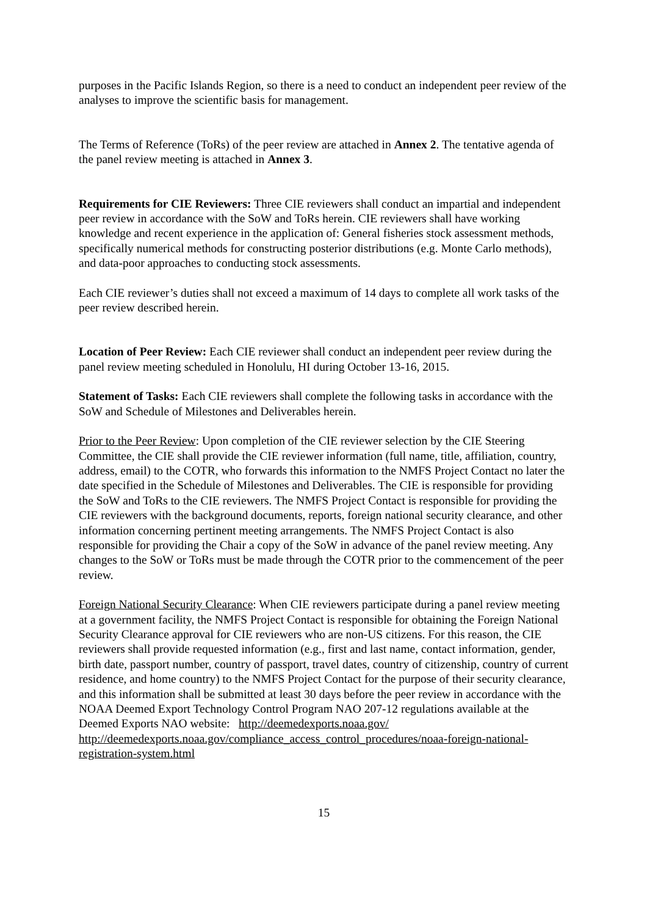purposes in the Pacific Islands Region, so there is a need to conduct an independent peer review of the analyses to improve the scientific basis for management.
The Terms of Reference (ToRs) of the peer review are attached in Annex 2. The tentative agenda of the panel review meeting is attached in Annex 3.
Requirements for CIE Reviewers: Three CIE reviewers shall conduct an impartial and independent peer review in accordance with the SoW and ToRs herein. CIE reviewers shall have working knowledge and recent experience in the application of: General fisheries stock assessment methods, specifically numerical methods for constructing posterior distributions (e.g. Monte Carlo methods), and data-poor approaches to conducting stock assessments.
Each CIE reviewer’s duties shall not exceed a maximum of 14 days to complete all work tasks of the peer review described herein.
Location of Peer Review: Each CIE reviewer shall conduct an independent peer review during the panel review meeting scheduled in Honolulu, HI during October 13-16, 2015.
Statement of Tasks: Each CIE reviewers shall complete the following tasks in accordance with the SoW and Schedule of Milestones and Deliverables herein.
Prior to the Peer Review: Upon completion of the CIE reviewer selection by the CIE Steering Committee, the CIE shall provide the CIE reviewer information (full name, title, affiliation, country, address, email) to the COTR, who forwards this information to the NMFS Project Contact no later the date specified in the Schedule of Milestones and Deliverables. The CIE is responsible for providing the SoW and ToRs to the CIE reviewers. The NMFS Project Contact is responsible for providing the CIE reviewers with the background documents, reports, foreign national security clearance, and other information concerning pertinent meeting arrangements. The NMFS Project Contact is also responsible for providing the Chair a copy of the SoW in advance of the panel review meeting. Any changes to the SoW or ToRs must be made through the COTR prior to the commencement of the peer review.
Foreign National Security Clearance: When CIE reviewers participate during a panel review meeting at a government facility, the NMFS Project Contact is responsible for obtaining the Foreign National Security Clearance approval for CIE reviewers who are non-US citizens. For this reason, the CIE reviewers shall provide requested information (e.g., first and last name, contact information, gender, birth date, passport number, country of passport, travel dates, country of citizenship, country of current residence, and home country) to the NMFS Project Contact for the purpose of their security clearance, and this information shall be submitted at least 30 days before the peer review in accordance with the NOAA Deemed Export Technology Control Program NAO 207-12 regulations available at the Deemed Exports NAO website: http://deemedexports.noaa.gov/
http://deemedexports.noaa.gov/compliance_access_control_procedures/noaa-foreign-national-registration-system.html
15